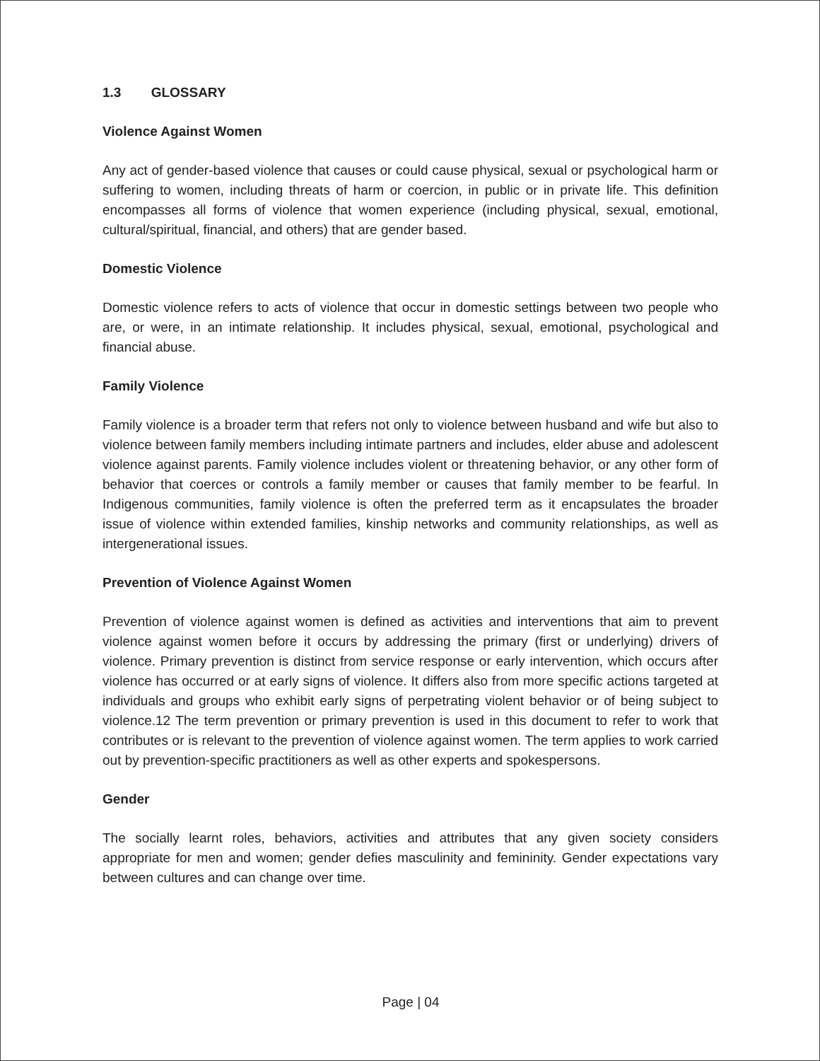1.3 GLOSSARY
Violence Against Women
Any act of gender-based violence that causes or could cause physical, sexual or psychological harm or suffering to women, including threats of harm or coercion, in public or in private life. This definition encompasses all forms of violence that women experience (including physical, sexual, emotional, cultural/spiritual, financial, and others) that are gender based.
Domestic Violence
Domestic violence refers to acts of violence that occur in domestic settings between two people who are, or were, in an intimate relationship. It includes physical, sexual, emotional, psychological and financial abuse.
Family Violence
Family violence is a broader term that refers not only to violence between husband and wife but also to violence between family members including intimate partners and includes, elder abuse and adolescent violence against parents. Family violence includes violent or threatening behavior, or any other form of behavior that coerces or controls a family member or causes that family member to be fearful. In Indigenous communities, family violence is often the preferred term as it encapsulates the broader issue of violence within extended families, kinship networks and community relationships, as well as intergenerational issues.
Prevention of Violence Against Women
Prevention of violence against women is defined as activities and interventions that aim to prevent violence against women before it occurs by addressing the primary (first or underlying) drivers of violence. Primary prevention is distinct from service response or early intervention, which occurs after violence has occurred or at early signs of violence. It differs also from more specific actions targeted at individuals and groups who exhibit early signs of perpetrating violent behavior or of being subject to violence.12 The term prevention or primary prevention is used in this document to refer to work that contributes or is relevant to the prevention of violence against women. The term applies to work carried out by prevention-specific practitioners as well as other experts and spokespersons.
Gender
The socially learnt roles, behaviors, activities and attributes that any given society considers appropriate for men and women; gender defies masculinity and femininity. Gender expectations vary between cultures and can change over time.
Page | 04